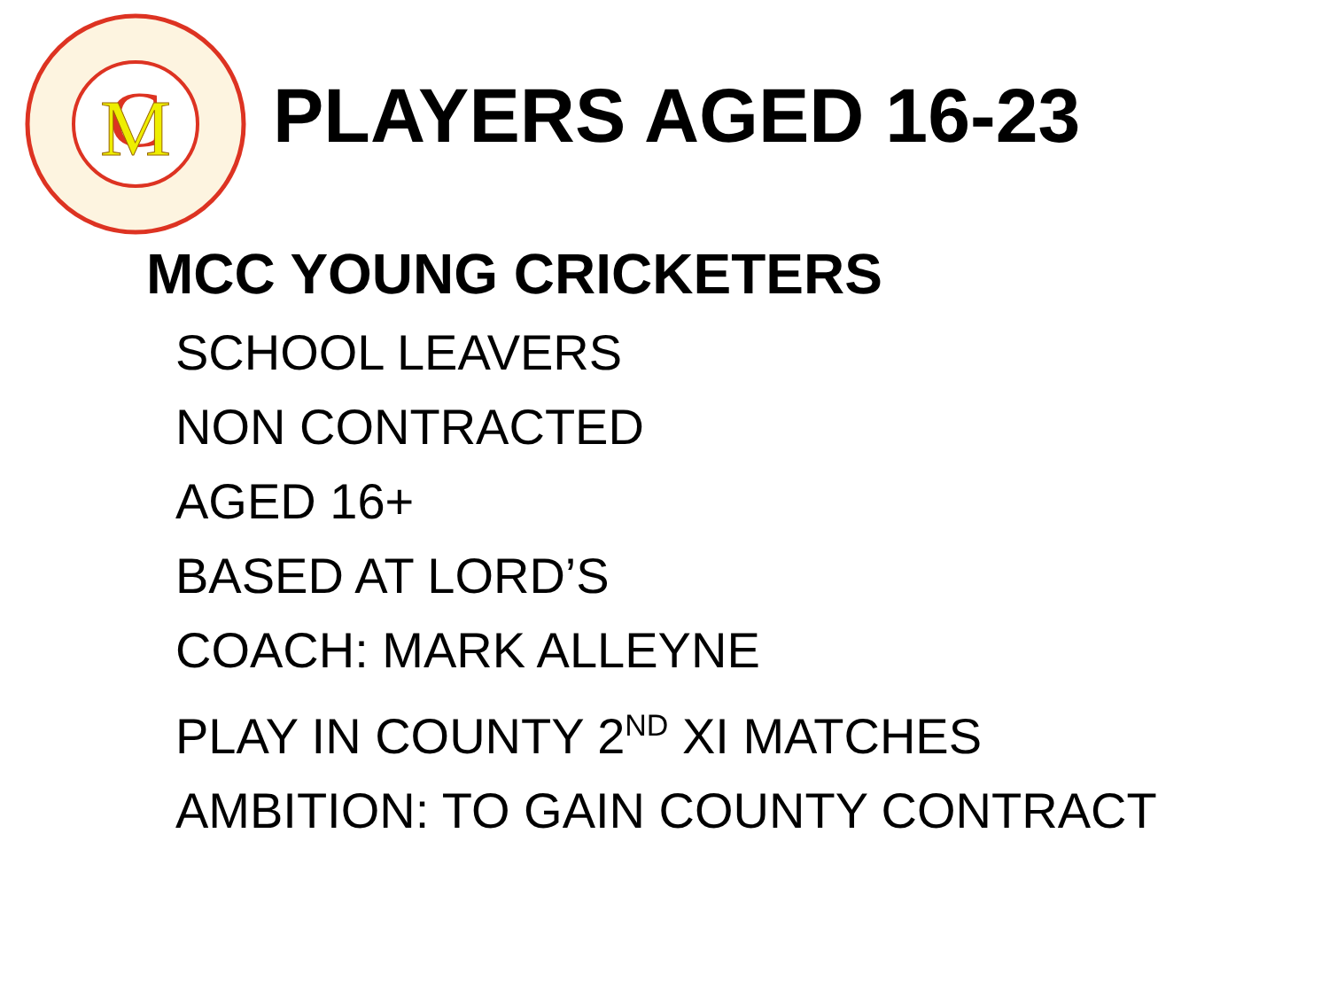C
M
PLAYERS AGED 16-23
MCC YOUNG CRICKETERS
SCHOOL LEAVERS
NON CONTRACTED
AGED 16+
BASED AT LORD’S
COACH: MARK ALLEYNE
PLAY IN COUNTY 2<sup>ND</sup> XI MATCHES
AMBITION: TO GAIN COUNTY CONTRACT